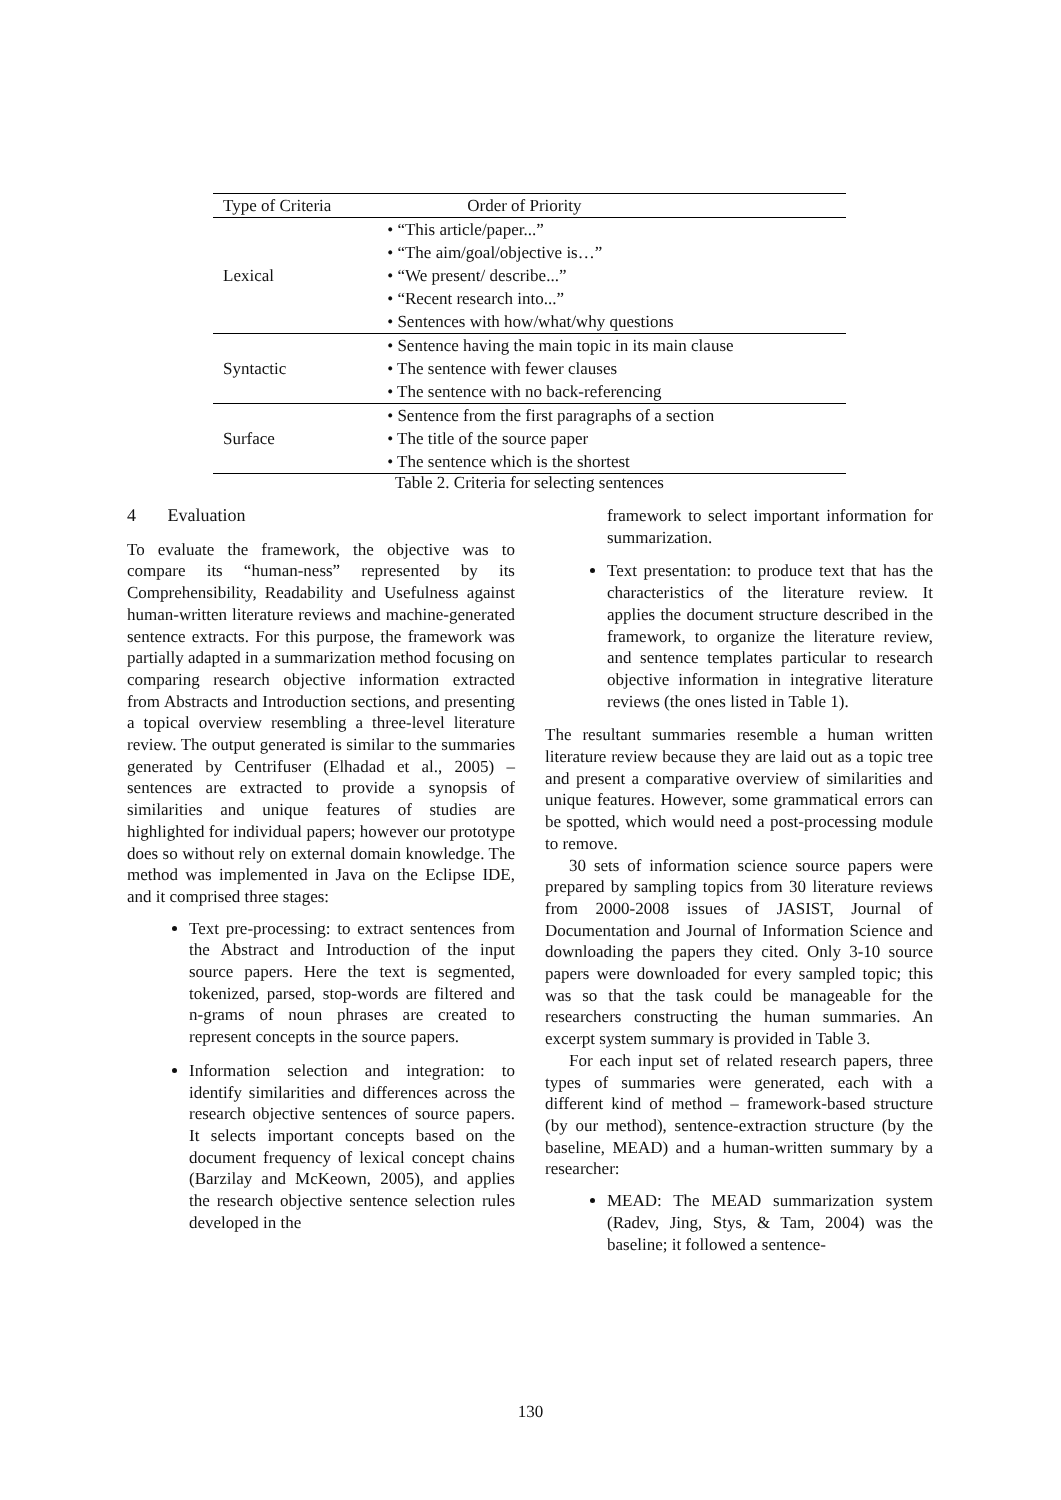| Type of Criteria | Order of Priority |
| --- | --- |
| Lexical | • “This article/paper...” • “The aim/goal/objective is…” • “We present/ describe...” • “Recent research into...” • Sentences with how/what/why questions |
| Syntactic | • Sentence having the main topic in its main clause • The sentence with fewer clauses • The sentence with no back-referencing |
| Surface | • Sentence from the first paragraphs of a section • The title of the source paper • The sentence which is the shortest |
Table 2. Criteria for selecting sentences
4 Evaluation
To evaluate the framework, the objective was to compare its “human-ness” represented by its Comprehensibility, Readability and Usefulness against human-written literature reviews and machine-generated sentence extracts. For this purpose, the framework was partially adapted in a summarization method focusing on comparing research objective information extracted from Abstracts and Introduction sections, and presenting a topical overview resembling a three-level literature review. The output generated is similar to the summaries generated by Centrifuser (Elhadad et al., 2005) – sentences are extracted to provide a synopsis of similarities and unique features of studies are highlighted for individual papers; however our prototype does so without rely on external domain knowledge. The method was implemented in Java on the Eclipse IDE, and it comprised three stages:
Text pre-processing: to extract sentences from the Abstract and Introduction of the input source papers. Here the text is segmented, tokenized, parsed, stop-words are filtered and n-grams of noun phrases are created to represent concepts in the source papers.
Information selection and integration: to identify similarities and differences across the research objective sentences of source papers. It selects important concepts based on the document frequency of lexical concept chains (Barzilay and McKeown, 2005), and applies the research objective sentence selection rules developed in the
framework to select important information for summarization.
Text presentation: to produce text that has the characteristics of the literature review. It applies the document structure described in the framework, to organize the literature review, and sentence templates particular to research objective information in integrative literature reviews (the ones listed in Table 1).
The resultant summaries resemble a human written literature review because they are laid out as a topic tree and present a comparative overview of similarities and unique features. However, some grammatical errors can be spotted, which would need a post-processing module to remove.
30 sets of information science source papers were prepared by sampling topics from 30 literature reviews from 2000-2008 issues of JASIST, Journal of Documentation and Journal of Information Science and downloading the papers they cited. Only 3-10 source papers were downloaded for every sampled topic; this was so that the task could be manageable for the researchers constructing the human summaries. An excerpt system summary is provided in Table 3.
For each input set of related research papers, three types of summaries were generated, each with a different kind of method – framework-based structure (by our method), sentence-extraction structure (by the baseline, MEAD) and a human-written summary by a researcher:
MEAD: The MEAD summarization system (Radev, Jing, Stys, & Tam, 2004) was the baseline; it followed a sentence-
130